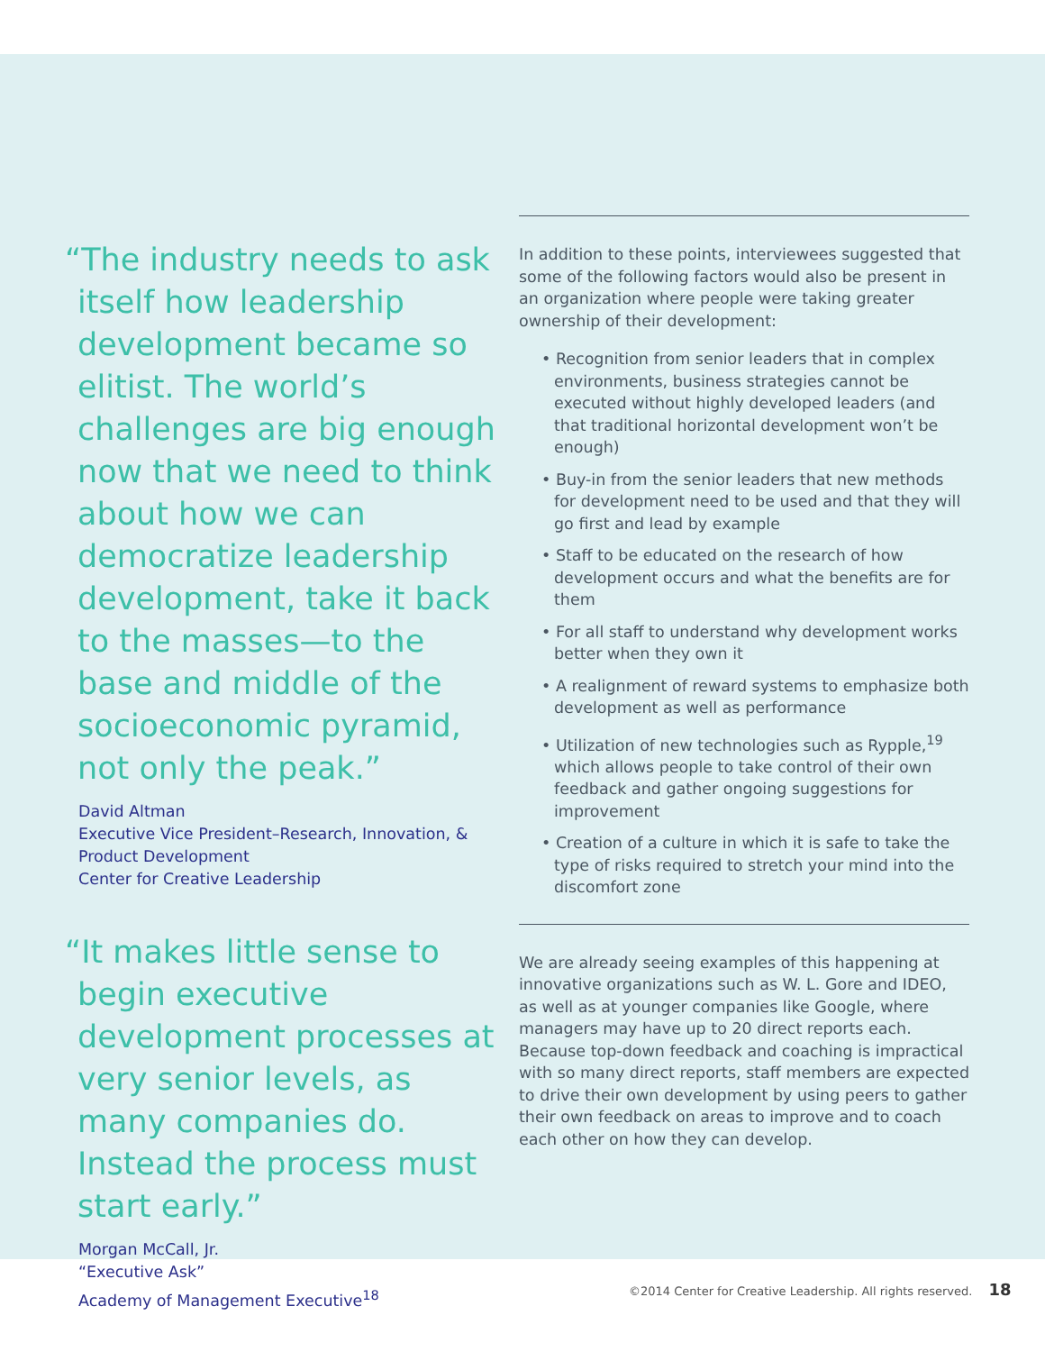“The industry needs to ask itself how leadership development became so elitist. The world’s challenges are big enough now that we need to think about how we can democratize leadership development, take it back to the masses—to the base and middle of the socioeconomic pyramid, not only the peak.”
David Altman
Executive Vice President–Research, Innovation, & Product Development
Center for Creative Leadership
“It makes little sense to begin executive development processes at very senior levels, as many companies do. Instead the process must start early.”
Morgan McCall, Jr.
“Executive Ask”
Academy of Management Executive<sup>18</sup>
In addition to these points, interviewees suggested that some of the following factors would also be present in an organization where people were taking greater ownership of their development:
• Recognition from senior leaders that in complex environments, business strategies cannot be executed without highly developed leaders (and that traditional horizontal development won’t be enough)
• Buy-in from the senior leaders that new methods for development need to be used and that they will go first and lead by example
• Staff to be educated on the research of how development occurs and what the benefits are for them
• For all staff to understand why development works better when they own it
• A realignment of reward systems to emphasize both development as well as performance
• Utilization of new technologies such as Rypple,<sup>19</sup> which allows people to take control of their own feedback and gather ongoing suggestions for improvement
• Creation of a culture in which it is safe to take the type of risks required to stretch your mind into the discomfort zone
We are already seeing examples of this happening at innovative organizations such as W. L. Gore and IDEO, as well as at younger companies like Google, where managers may have up to 20 direct reports each. Because top-down feedback and coaching is impractical with so many direct reports, staff members are expected to drive their own development by using peers to gather their own feedback on areas to improve and to coach each other on how they can develop.
©2014 Center for Creative Leadership. All rights reserved. 18